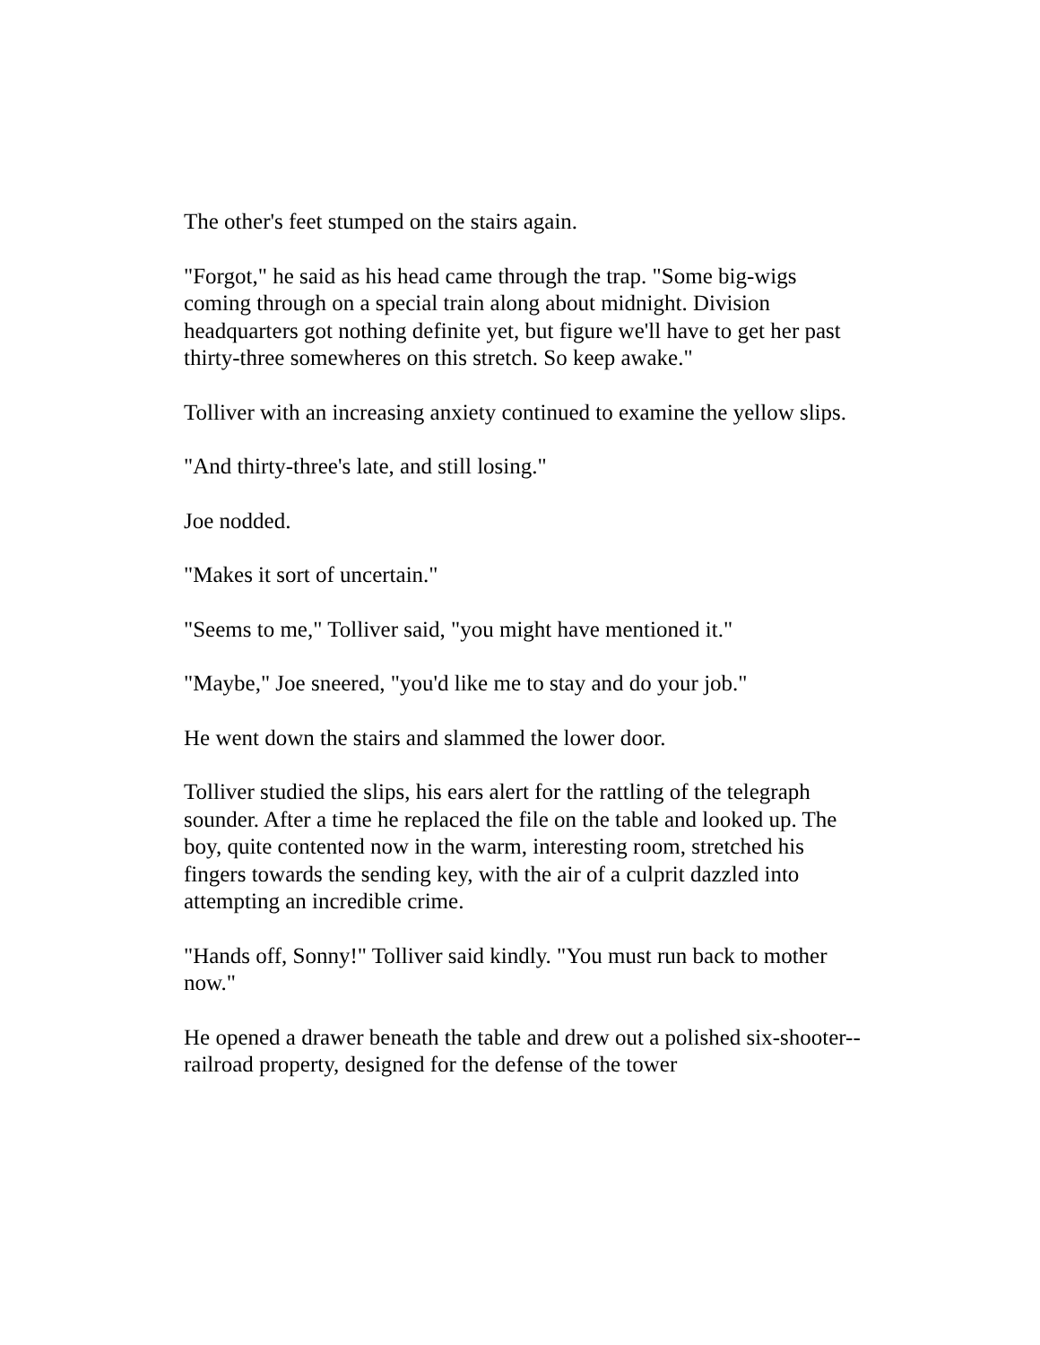The other's feet stumped on the stairs again.
"Forgot," he said as his head came through the trap. "Some big-wigs coming through on a special train along about midnight. Division headquarters got nothing definite yet, but figure we'll have to get her past thirty-three somewheres on this stretch. So keep awake."
Tolliver with an increasing anxiety continued to examine the yellow slips.
"And thirty-three's late, and still losing."
Joe nodded.
"Makes it sort of uncertain."
"Seems to me," Tolliver said, "you might have mentioned it."
"Maybe," Joe sneered, "you'd like me to stay and do your job."
He went down the stairs and slammed the lower door.
Tolliver studied the slips, his ears alert for the rattling of the telegraph sounder. After a time he replaced the file on the table and looked up. The boy, quite contented now in the warm, interesting room, stretched his fingers towards the sending key, with the air of a culprit dazzled into attempting an incredible crime.
"Hands off, Sonny!" Tolliver said kindly. "You must run back to mother now."
He opened a drawer beneath the table and drew out a polished six-shooter--railroad property, designed for the defense of the tower